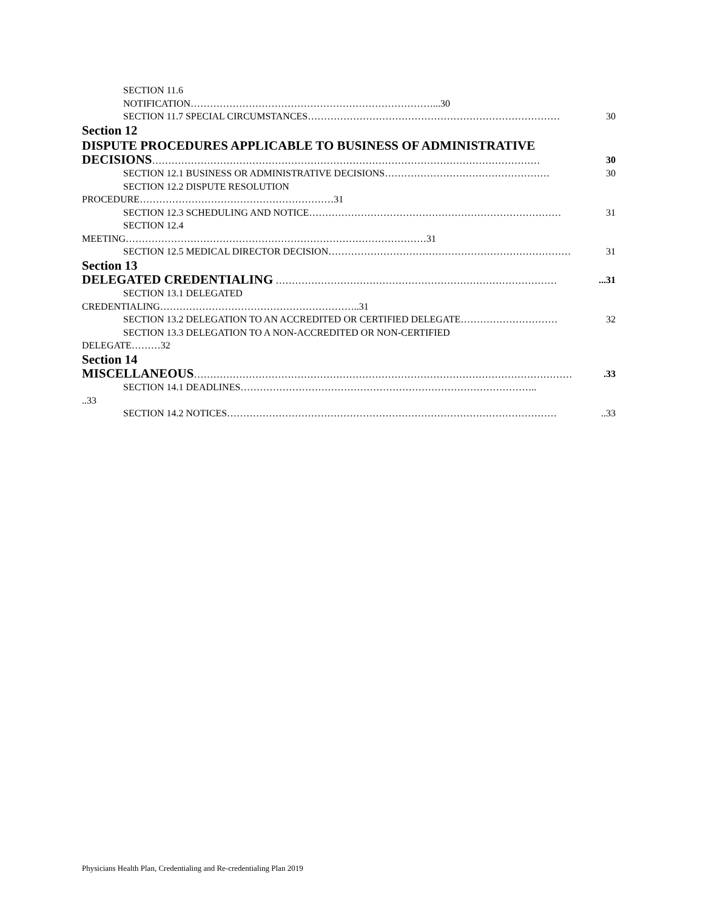SECTION 11.6
NOTIFICATION…………………………………………………………………...30
SECTION 11.7 SPECIAL CIRCUMSTANCES…………………………………………………………………… 30
Section 12
DISPUTE PROCEDURES APPLICABLE TO BUSINESS OF ADMINISTRATIVE
DECISIONS………………………………………………………………………………………………………… 30
SECTION 12.1 BUSINESS OR ADMINISTRATIVE DECISIONS…………………………………………… 30
SECTION 12.2 DISPUTE RESOLUTION
PROCEDURE……………………………………………………31
SECTION 12.3 SCHEDULING AND NOTICE…………………………………………………………………… 31
SECTION 12.4
MEETING…………………………………………………………………………………31
SECTION 12.5 MEDICAL DIRECTOR DECISION………………………………………………………………… 31
Section 13
DELEGATED CREDENTIALING ……………………………………………………………………………...31
SECTION 13.1 DELEGATED
CREDENTIALING……………………………………………………..31
SECTION 13.2 DELEGATION TO AN ACCREDITED OR CERTIFIED DELEGATE………………………… 32
SECTION 13.3 DELEGATION TO A NON-ACCREDITED OR NON-CERTIFIED
DELEGATE………32
Section 14
MISCELLANEOUS……………………………………………………………………………………………………….33
SECTION 14.1 DEADLINES………………………………………………………………………………..
..33
SECTION 14.2 NOTICES…………………………………………………………………………………………..33
Physicians Health Plan, Credentialing and Re-credentialing Plan 2019